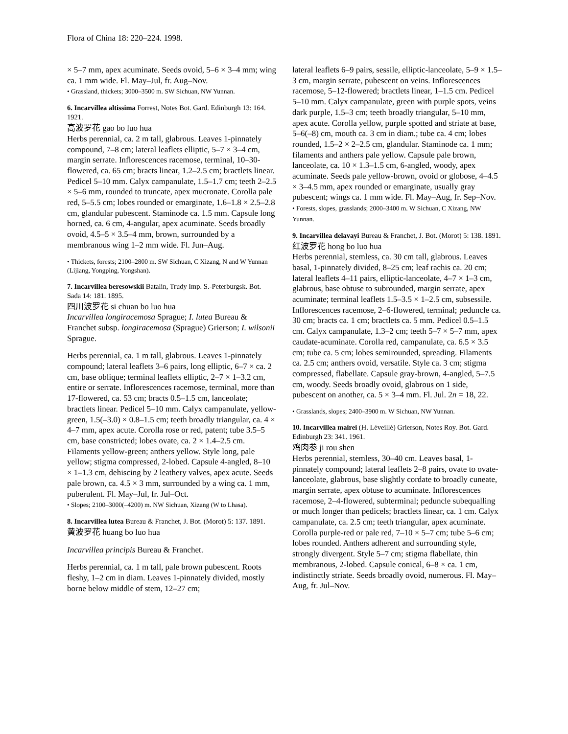Flora of China 18: 220–224. 1998.
× 5–7 mm, apex acuminate. Seeds ovoid, 5–6 × 3–4 mm; wing ca. 1 mm wide. Fl. May–Jul, fr. Aug–Nov.
• Grassland, thickets; 3000–3500 m. SW Sichuan, NW Yunnan.
6. Incarvillea altissima Forrest, Notes Bot. Gard. Edinburgh 13: 164. 1921.
高波罗花 gao bo luo hua
Herbs perennial, ca. 2 m tall, glabrous. Leaves 1-pinnately compound, 7–8 cm; lateral leaflets elliptic, 5–7 × 3–4 cm, margin serrate. Inflorescences racemose, terminal, 10–30-flowered, ca. 65 cm; bracts linear, 1.2–2.5 cm; bractlets linear. Pedicel 5–10 mm. Calyx campanulate, 1.5–1.7 cm; teeth 2–2.5 × 5–6 mm, rounded to truncate, apex mucronate. Corolla pale red, 5–5.5 cm; lobes rounded or emarginate, 1.6–1.8 × 2.5–2.8 cm, glandular pubescent. Staminode ca. 1.5 mm. Capsule long horned, ca. 6 cm, 4-angular, apex acuminate. Seeds broadly ovoid, 4.5–5 × 3.5–4 mm, brown, surrounded by a membranous wing 1–2 mm wide. Fl. Jun–Aug.
• Thickets, forests; 2100–2800 m. SW Sichuan, C Xizang, N and W Yunnan (Lijiang, Yongping, Yongshan).
7. Incarvillea beresowskii Batalin, Trudy Imp. S.-Peterburgsk. Bot. Sada 14: 181. 1895.
四川波罗花 si chuan bo luo hua
Incarvillea longiracemosa Sprague; I. lutea Bureau & Franchet subsp. longiracemosa (Sprague) Grierson; I. wilsonii Sprague.
Herbs perennial, ca. 1 m tall, glabrous. Leaves 1-pinnately compound; lateral leaflets 3–6 pairs, long elliptic, 6–7 × ca. 2 cm, base oblique; terminal leaflets elliptic, 2–7 × 1–3.2 cm, entire or serrate. Inflorescences racemose, terminal, more than 17-flowered, ca. 53 cm; bracts 0.5–1.5 cm, lanceolate; bractlets linear. Pedicel 5–10 mm. Calyx campanulate, yellow-green, 1.5(–3.0) × 0.8–1.5 cm; teeth broadly triangular, ca. 4 × 4–7 mm, apex acute. Corolla rose or red, patent; tube 3.5–5 cm, base constricted; lobes ovate, ca. 2 × 1.4–2.5 cm. Filaments yellow-green; anthers yellow. Style long, pale yellow; stigma compressed, 2-lobed. Capsule 4-angled, 8–10 × 1–1.3 cm, dehiscing by 2 leathery valves, apex acute. Seeds pale brown, ca. 4.5 × 3 mm, surrounded by a wing ca. 1 mm, puberulent. Fl. May–Jul, fr. Jul–Oct.
• Slopes; 2100–3000(–4200) m. NW Sichuan, Xizang (W to Lhasa).
8. Incarvillea lutea Bureau & Franchet, J. Bot. (Morot) 5: 137. 1891.
黄波罗花 huang bo luo hua
Incarvillea principis Bureau & Franchet.
Herbs perennial, ca. 1 m tall, pale brown pubescent. Roots fleshy, 1–2 cm in diam. Leaves 1-pinnately divided, mostly borne below middle of stem, 12–27 cm;
lateral leaflets 6–9 pairs, sessile, elliptic-lanceolate, 5–9 × 1.5–3 cm, margin serrate, pubescent on veins. Inflorescences racemose, 5–12-flowered; bractlets linear, 1–1.5 cm. Pedicel 5–10 mm. Calyx campanulate, green with purple spots, veins dark purple, 1.5–3 cm; teeth broadly triangular, 5–10 mm, apex acute. Corolla yellow, purple spotted and striate at base, 5–6(–8) cm, mouth ca. 3 cm in diam.; tube ca. 4 cm; lobes rounded, 1.5–2 × 2–2.5 cm, glandular. Staminode ca. 1 mm; filaments and anthers pale yellow. Capsule pale brown, lanceolate, ca. 10 × 1.3–1.5 cm, 6-angled, woody, apex acuminate. Seeds pale yellow-brown, ovoid or globose, 4–4.5 × 3–4.5 mm, apex rounded or emarginate, usually gray pubescent; wings ca. 1 mm wide. Fl. May–Aug, fr. Sep–Nov.
• Forests, slopes, grasslands; 2000–3400 m. W Sichuan, C Xizang, NW Yunnan.
9. Incarvillea delavayi Bureau & Franchet, J. Bot. (Morot) 5: 138. 1891.
红波罗花 hong bo luo hua
Herbs perennial, stemless, ca. 30 cm tall, glabrous. Leaves basal, 1-pinnately divided, 8–25 cm; leaf rachis ca. 20 cm; lateral leaflets 4–11 pairs, elliptic-lanceolate, 4–7 × 1–3 cm, glabrous, base obtuse to subrounded, margin serrate, apex acuminate; terminal leaflets 1.5–3.5 × 1–2.5 cm, subsessile. Inflorescences racemose, 2–6-flowered, terminal; peduncle ca. 30 cm; bracts ca. 1 cm; bractlets ca. 5 mm. Pedicel 0.5–1.5 cm. Calyx campanulate, 1.3–2 cm; teeth 5–7 × 5–7 mm, apex caudate-acuminate. Corolla red, campanulate, ca. 6.5 × 3.5 cm; tube ca. 5 cm; lobes semirounded, spreading. Filaments ca. 2.5 cm; anthers ovoid, versatile. Style ca. 3 cm; stigma compressed, flabellate. Capsule gray-brown, 4-angled, 5–7.5 cm, woody. Seeds broadly ovoid, glabrous on 1 side, pubescent on another, ca. 5 × 3–4 mm. Fl. Jul. 2n = 18, 22.
• Grasslands, slopes; 2400–3900 m. W Sichuan, NW Yunnan.
10. Incarvillea mairei (H. Léveillé) Grierson, Notes Roy. Bot. Gard. Edinburgh 23: 341. 1961.
鸡肉参 ji rou shen
Herbs perennial, stemless, 30–40 cm. Leaves basal, 1-pinnately compound; lateral leaflets 2–8 pairs, ovate to ovate-lanceolate, glabrous, base slightly cordate to broadly cuneate, margin serrate, apex obtuse to acuminate. Inflorescences racemose, 2–4-flowered, subterminal; peduncle subequalling or much longer than pedicels; bractlets linear, ca. 1 cm. Calyx campanulate, ca. 2.5 cm; teeth triangular, apex acuminate. Corolla purple-red or pale red, 7–10 × 5–7 cm; tube 5–6 cm; lobes rounded. Anthers adherent and surrounding style, strongly divergent. Style 5–7 cm; stigma flabellate, thin membranous, 2-lobed. Capsule conical, 6–8 × ca. 1 cm, indistinctly striate. Seeds broadly ovoid, numerous. Fl. May–Aug, fr. Jul–Nov.